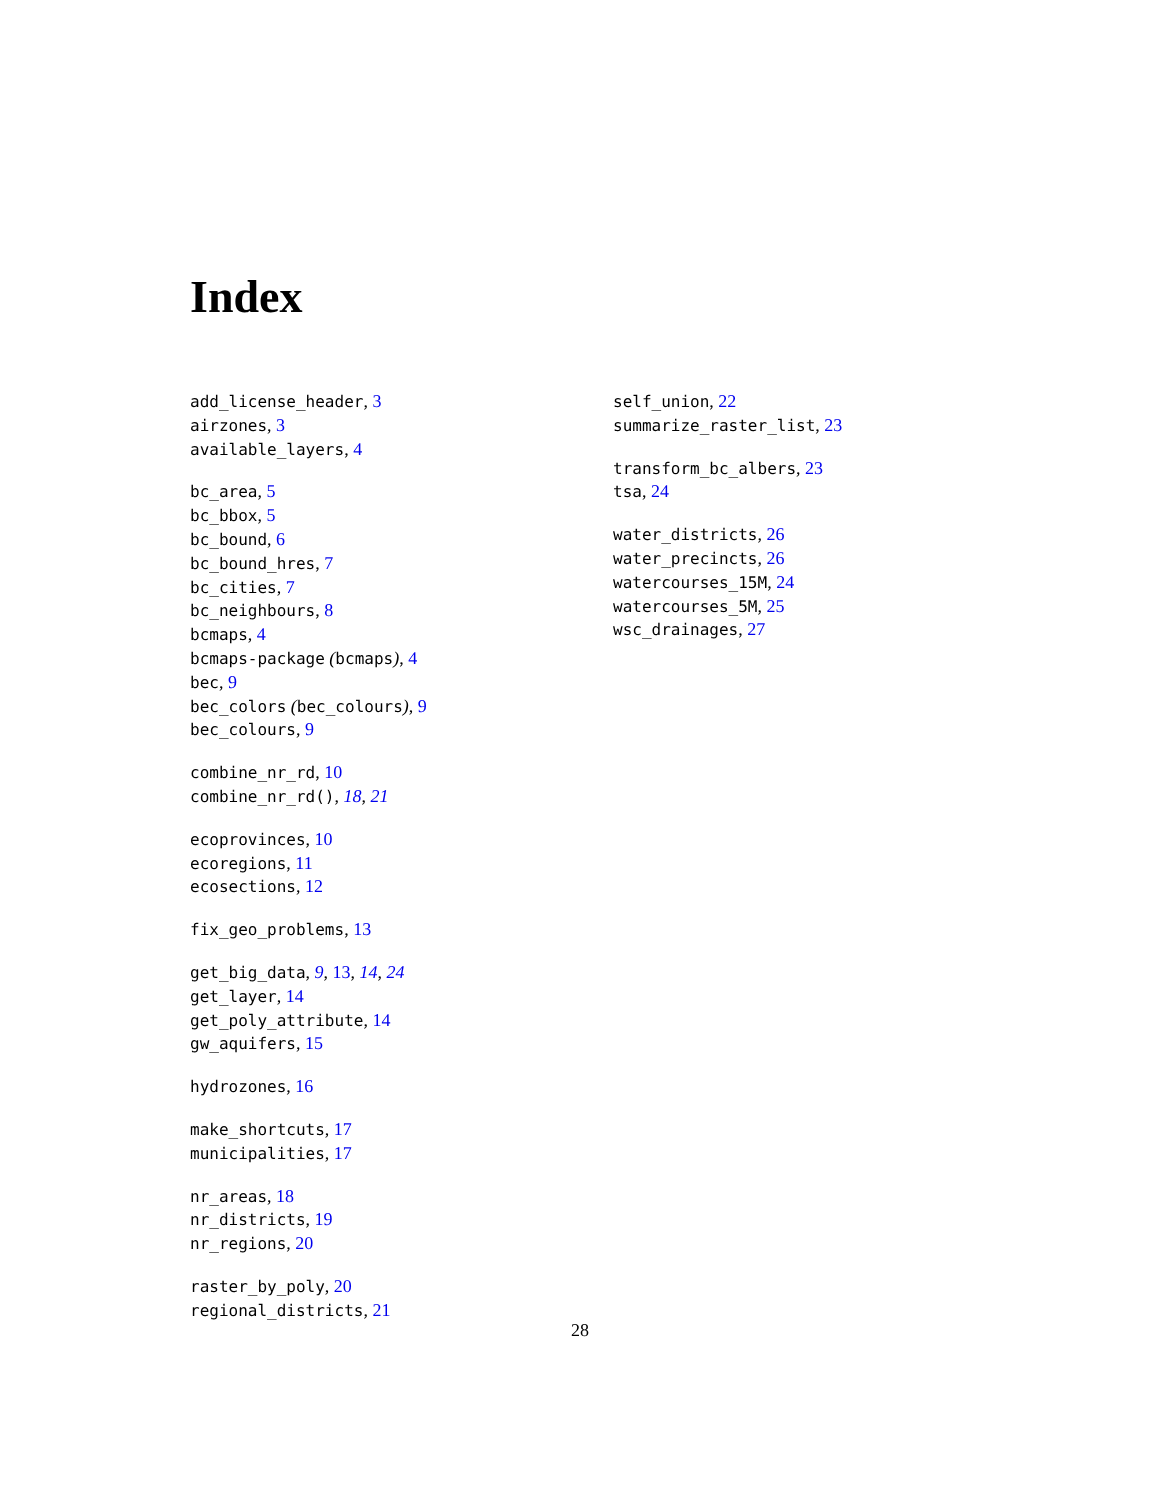Index
add_license_header, 3
airzones, 3
available_layers, 4
bc_area, 5
bc_bbox, 5
bc_bound, 6
bc_bound_hres, 7
bc_cities, 7
bc_neighbours, 8
bcmaps, 4
bcmaps-package (bcmaps), 4
bec, 9
bec_colors (bec_colours), 9
bec_colours, 9
combine_nr_rd, 10
combine_nr_rd(), 18, 21
ecoprovinces, 10
ecoregions, 11
ecosections, 12
fix_geo_problems, 13
get_big_data, 9, 13, 14, 24
get_layer, 14
get_poly_attribute, 14
gw_aquifers, 15
hydrozones, 16
make_shortcuts, 17
municipalities, 17
nr_areas, 18
nr_districts, 19
nr_regions, 20
raster_by_poly, 20
regional_districts, 21
self_union, 22
summarize_raster_list, 23
transform_bc_albers, 23
tsa, 24
water_districts, 26
water_precincts, 26
watercourses_15M, 24
watercourses_5M, 25
wsc_drainages, 27
28